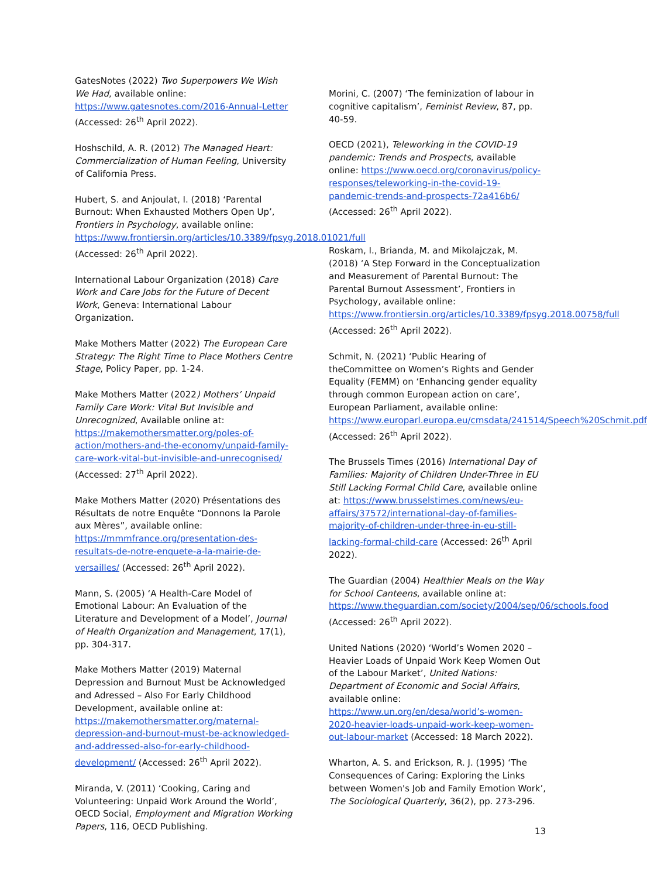GatesNotes (2022) Two Superpowers We Wish We Had, available online: https://www.gatesnotes.com/2016-Annual-Letter (Accessed: 26<sup>th</sup> April 2022).
Hoshschild, A. R. (2012) The Managed Heart: Commercialization of Human Feeling, University of California Press.
Hubert, S. and Anjoulat, I. (2018) ‘Parental Burnout: When Exhausted Mothers Open Up’, Frontiers in Psychology, available online: https://www.frontiersin.org/articles/10.3389/fpsyg.2018.01021/full (Accessed: 26<sup>th</sup> April 2022).
International Labour Organization (2018) Care Work and Care Jobs for the Future of Decent Work, Geneva: International Labour Organization.
Make Mothers Matter (2022) The European Care Strategy: The Right Time to Place Mothers Centre Stage, Policy Paper, pp. 1-24.
Make Mothers Matter (2022) Mothers’ Unpaid Family Care Work: Vital But Invisible and Unrecognized, Available online at: https://makemothersmatter.org/poles-of-action/mothers-and-the-economy/unpaid-family-care-work-vital-but-invisible-and-unrecognised/ (Accessed: 27<sup>th</sup> April 2022).
Make Mothers Matter (2020) Présentations des Résultats de notre Enquête “Donnons la Parole aux Mères”, available online: https://mmmfrance.org/presentation-des-resultats-de-notre-enquete-a-la-mairie-de-versailles/ (Accessed: 26<sup>th</sup> April 2022).
Mann, S. (2005) ‘A Health-Care Model of Emotional Labour: An Evaluation of the Literature and Development of a Model’, Journal of Health Organization and Management, 17(1), pp. 304-317.
Make Mothers Matter (2019) Maternal Depression and Burnout Must be Acknowledged and Adressed – Also For Early Childhood Development, available online at: https://makemothersmatter.org/maternal-depression-and-burnout-must-be-acknowledged-and-addressed-also-for-early-childhood-development/ (Accessed: 26<sup>th</sup> April 2022).
Miranda, V. (2011) ‘Cooking, Caring and Volunteering: Unpaid Work Around the World’, OECD Social, Employment and Migration Working Papers, 116, OECD Publishing.
Morini, C. (2007) ‘The feminization of labour in cognitive capitalism’, Feminist Review, 87, pp. 40-59.
OECD (2021), Teleworking in the COVID-19 pandemic: Trends and Prospects, available online: https://www.oecd.org/coronavirus/policy-responses/teleworking-in-the-covid-19-pandemic-trends-and-prospects-72a416b6/ (Accessed: 26<sup>th</sup> April 2022).
Roskam, I., Brianda, M. and Mikolajczak, M. (2018) ‘A Step Forward in the Conceptualization and Measurement of Parental Burnout: The Parental Burnout Assessment’, Frontiers in Psychology, available online: https://www.frontiersin.org/articles/10.3389/fpsyg.2018.00758/full (Accessed: 26<sup>th</sup> April 2022).
Schmit, N. (2021) ‘Public Hearing of theCommittee on Women’s Rights and Gender Equality (FEMM) on ‘Enhancing gender equality through common European action on care’, European Parliament, available online: https://www.europarl.europa.eu/cmsdata/241514/Speech%20Schmit.pdf (Accessed: 26<sup>th</sup> April 2022).
The Brussels Times (2016) International Day of Families: Majority of Children Under-Three in EU Still Lacking Formal Child Care, available online at: https://www.brusselstimes.com/news/eu-affairs/37572/international-day-of-families-majority-of-children-under-three-in-eu-still-lacking-formal-child-care (Accessed: 26<sup>th</sup> April 2022).
The Guardian (2004) Healthier Meals on the Way for School Canteens, available online at: https://www.theguardian.com/society/2004/sep/06/schools.food (Accessed: 26<sup>th</sup> April 2022).
United Nations (2020) ‘World’s Women 2020 – Heavier Loads of Unpaid Work Keep Women Out of the Labour Market’, United Nations: Department of Economic and Social Affairs, available online: https://www.un.org/en/desa/world’s-women-2020-heavier-loads-unpaid-work-keep-women-out-labour-market (Accessed: 18 March 2022).
Wharton, A. S. and Erickson, R. J. (1995) ‘The Consequences of Caring: Exploring the Links between Women's Job and Family Emotion Work’, The Sociological Quarterly, 36(2), pp. 273-296.
13